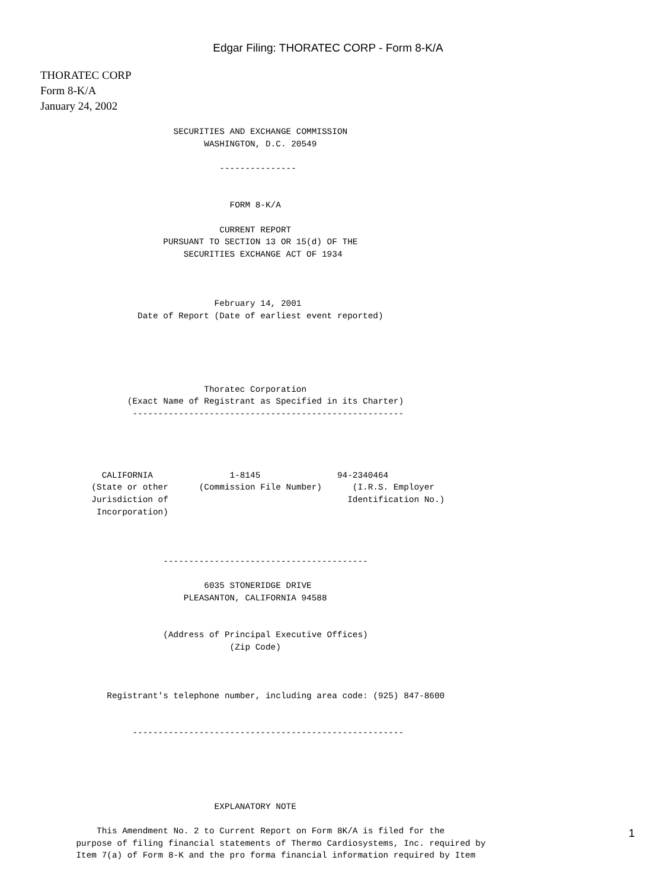Edgar Filing: THORATEC CORP - Form 8-K/A
THORATEC CORP
Form 8-K/A
January 24, 2002
                          SECURITIES AND EXCHANGE COMMISSION
                                WASHINGTON, D.C. 20549

                                   ---------------


                                     FORM 8-K/A

                                   CURRENT REPORT
                        PURSUANT TO SECTION 13 OR 15(d) OF THE
                            SECURITIES EXCHANGE ACT OF 1934



                                  February 14, 2001
                   Date of Report (Date of earliest event reported)





                                Thoratec Corporation
                 (Exact Name of Registrant as Specified in its Charter)
                  -----------------------------------------------------




            CALIFORNIA               1-8145               94-2340464
          (State or other      (Commission File Number)      (I.R.S. Employer
          Jurisdiction of                                   Identification No.)
           Incorporation)



                        ----------------------------------------

                                6035 STONERIDGE DRIVE
                            PLEASANTON, CALIFORNIA 94588


                        (Address of Principal Executive Offices)
                                     (Zip Code)



             Registrant's telephone number, including area code: (925) 847-8600


                  -----------------------------------------------------





                                  EXPLANATORY NOTE

           This Amendment No. 2 to Current Report on Form 8K/A is filed for the
       purpose of filing financial statements of Thermo Cardiosystems, Inc. required by
       Item 7(a) of Form 8-K and the pro forma financial information required by Item
1